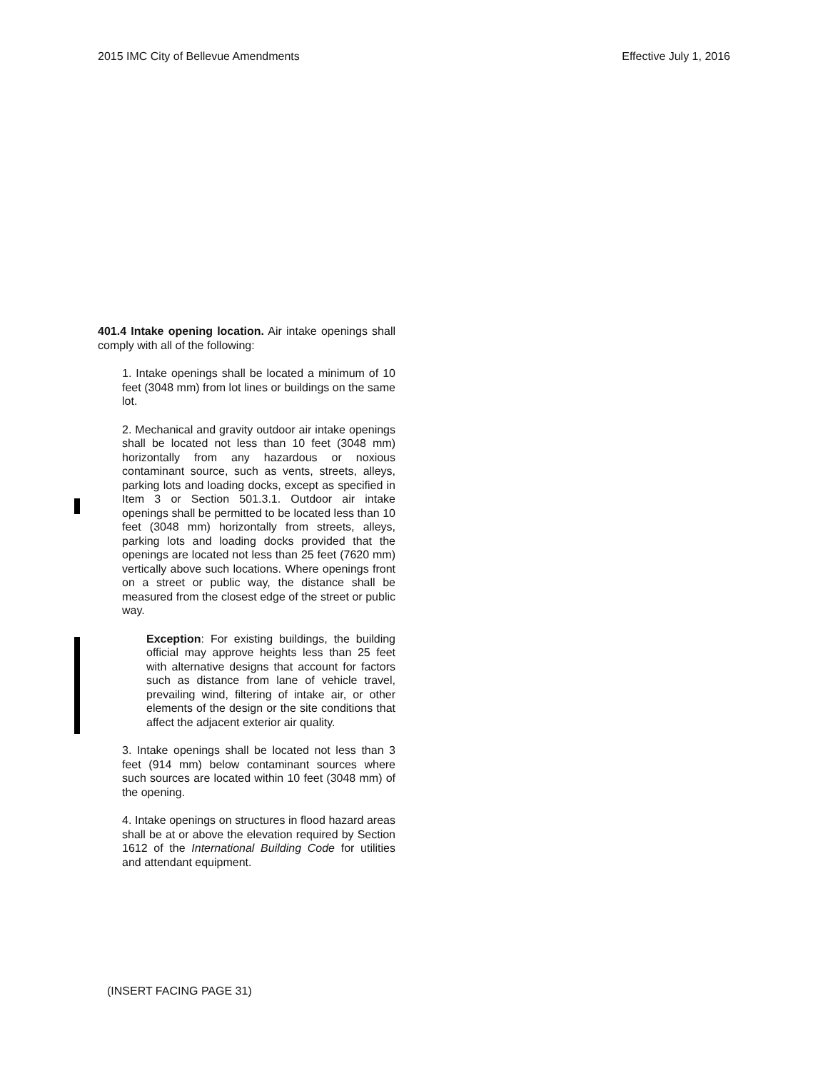2015 IMC City of Bellevue Amendments Effective July 1, 2016
401.4 Intake opening location. Air intake openings shall comply with all of the following:
1. Intake openings shall be located a minimum of 10 feet (3048 mm) from lot lines or buildings on the same lot.
2. Mechanical and gravity outdoor air intake openings shall be located not less than 10 feet (3048 mm) horizontally from any hazardous or noxious contaminant source, such as vents, streets, alleys, parking lots and loading docks, except as specified in Item 3 or Section 501.3.1. Outdoor air intake openings shall be permitted to be located less than 10 feet (3048 mm) horizontally from streets, alleys, parking lots and loading docks provided that the openings are located not less than 25 feet (7620 mm) vertically above such locations. Where openings front on a street or public way, the distance shall be measured from the closest edge of the street or public way.
Exception: For existing buildings, the building official may approve heights less than 25 feet with alternative designs that account for factors such as distance from lane of vehicle travel, prevailing wind, filtering of intake air, or other elements of the design or the site conditions that affect the adjacent exterior air quality.
3. Intake openings shall be located not less than 3 feet (914 mm) below contaminant sources where such sources are located within 10 feet (3048 mm) of the opening.
4. Intake openings on structures in flood hazard areas shall be at or above the elevation required by Section 1612 of the International Building Code for utilities and attendant equipment.
(INSERT FACING PAGE 31)